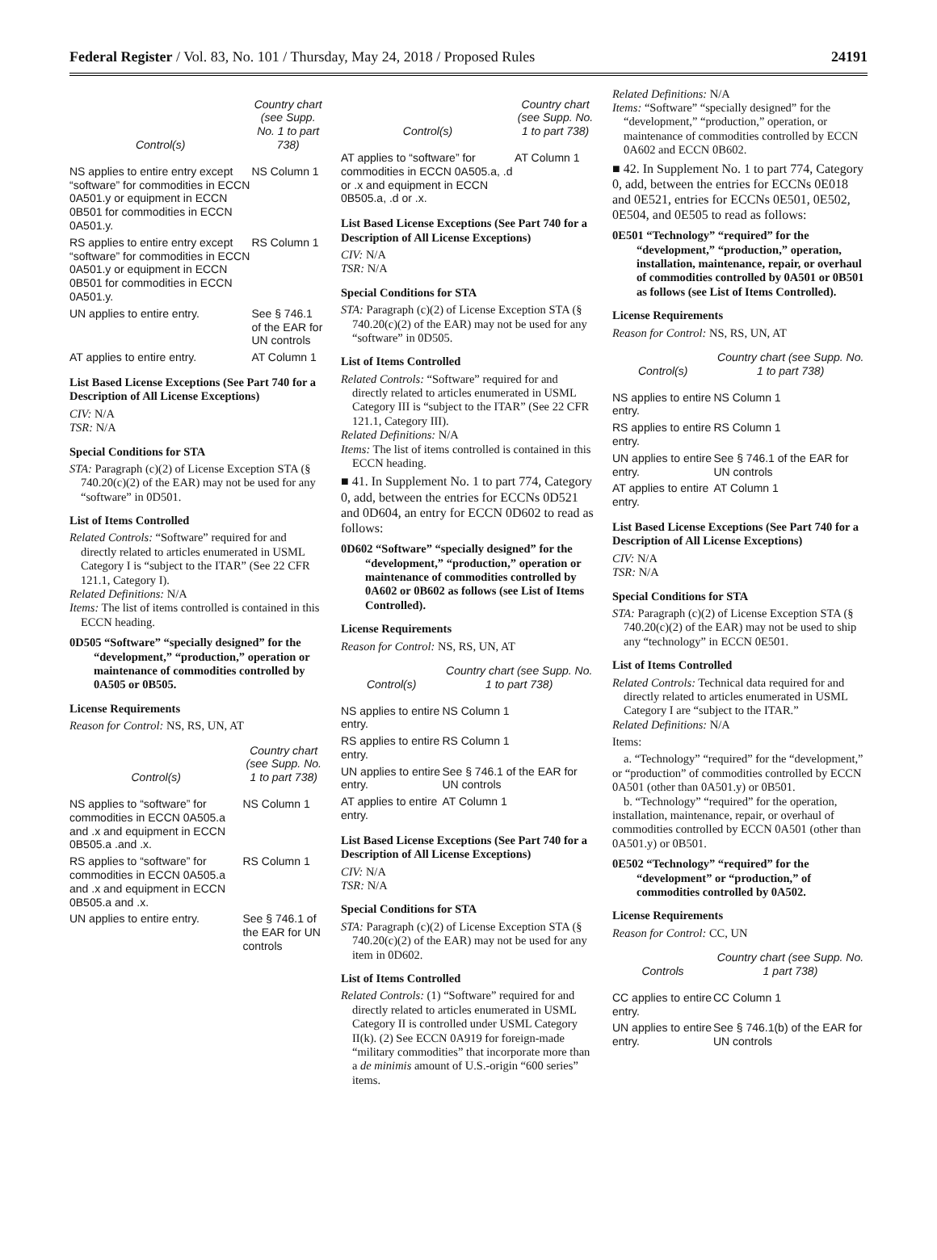Federal Register / Vol. 83, No. 101 / Thursday, May 24, 2018 / Proposed Rules 24191
| Control(s) | Country chart (see Supp. No. 1 to part 738) |
| --- | --- |
| NS applies to entire entry except “software” for commodities in ECCN 0A501.y or equipment in ECCN 0B501 for commodities in ECCN 0A501.y. | NS Column 1 |
| RS applies to entire entry except “software” for commodities in ECCN 0A501.y or equipment in ECCN 0B501 for commodities in ECCN 0A501.y. | RS Column 1 |
| UN applies to entire entry. | See § 746.1 of the EAR for UN controls |
| AT applies to entire entry. | AT Column 1 |
List Based License Exceptions (See Part 740 for a Description of All License Exceptions)
CIV: N/A
TSR: N/A
Special Conditions for STA
STA: Paragraph (c)(2) of License Exception STA (§ 740.20(c)(2) of the EAR) may not be used for any “software” in 0D501.
List of Items Controlled
Related Controls: “Software” required for and directly related to articles enumerated in USML Category I is “subject to the ITAR” (See 22 CFR 121.1, Category I).
Related Definitions: N/A
Items: The list of items controlled is contained in this ECCN heading.
0D505 “Software” “specially designed” for the “development,” “production,” operation or maintenance of commodities controlled by 0A505 or 0B505.
License Requirements
Reason for Control: NS, RS, UN, AT
| Control(s) | Country chart (see Supp. No. 1 to part 738) |
| --- | --- |
| NS applies to “software” for commodities in ECCN 0A505.a and .x and equipment in ECCN 0B505.a .and .x. | NS Column 1 |
| RS applies to “software” for commodities in ECCN 0A505.a and .x and equipment in ECCN 0B505.a and .x. | RS Column 1 |
| UN applies to entire entry. | See § 746.1 of the EAR for UN controls |
| Control(s) | Country chart (see Supp. No. 1 to part 738) |
| --- | --- |
| AT applies to “software” for commodities in ECCN 0A505.a, .d or .x and equipment in ECCN 0B505.a, .d or .x. | AT Column 1 |
List Based License Exceptions (See Part 740 for a Description of All License Exceptions)
CIV: N/A
TSR: N/A
Special Conditions for STA
STA: Paragraph (c)(2) of License Exception STA (§ 740.20(c)(2) of the EAR) may not be used for any “software” in 0D505.
List of Items Controlled
Related Controls: “Software” required for and directly related to articles enumerated in USML Category III is “subject to the ITAR” (See 22 CFR 121.1, Category III).
Related Definitions: N/A
Items: The list of items controlled is contained in this ECCN heading.
■ 41. In Supplement No. 1 to part 774, Category 0, add, between the entries for ECCNs 0D521 and 0D604, an entry for ECCN 0D602 to read as follows:
0D602 “Software” “specially designed” for the “development,” “production,” operation or maintenance of commodities controlled by 0A602 or 0B602 as follows (see List of Items Controlled).
License Requirements
Reason for Control: NS, RS, UN, AT
| Control(s) | Country chart (see Supp. No. 1 to part 738) |
| --- | --- |
| NS applies to entire entry. | NS Column 1 |
| RS applies to entire entry. | RS Column 1 |
| UN applies to entire entry. | See § 746.1 of the EAR for UN controls |
| AT applies to entire entry. | AT Column 1 |
List Based License Exceptions (See Part 740 for a Description of All License Exceptions)
CIV: N/A
TSR: N/A
Special Conditions for STA
STA: Paragraph (c)(2) of License Exception STA (§ 740.20(c)(2) of the EAR) may not be used for any item in 0D602.
List of Items Controlled
Related Controls: (1) “Software” required for and directly related to articles enumerated in USML Category II is controlled under USML Category II(k). (2) See ECCN 0A919 for foreign-made “military commodities” that incorporate more than a de minimis amount of U.S.-origin “600 series” items.
Related Definitions: N/A
Items: “Software” “specially designed” for the “development,” “production,” operation, or maintenance of commodities controlled by ECCN 0A602 and ECCN 0B602.
■ 42. In Supplement No. 1 to part 774, Category 0, add, between the entries for ECCNs 0E018 and 0E521, entries for ECCNs 0E501, 0E502, 0E504, and 0E505 to read as follows:
0E501 “Technology” “required” for the “development,” “production,” operation, installation, maintenance, repair, or overhaul of commodities controlled by 0A501 or 0B501 as follows (see List of Items Controlled).
License Requirements
Reason for Control: NS, RS, UN, AT
| Control(s) | Country chart (see Supp. No. 1 to part 738) |
| --- | --- |
| NS applies to entire entry. | NS Column 1 |
| RS applies to entire entry. | RS Column 1 |
| UN applies to entire entry. | See § 746.1 of the EAR for UN controls |
| AT applies to entire entry. | AT Column 1 |
List Based License Exceptions (See Part 740 for a Description of All License Exceptions)
CIV: N/A
TSR: N/A
Special Conditions for STA
STA: Paragraph (c)(2) of License Exception STA (§ 740.20(c)(2) of the EAR) may not be used to ship any “technology” in ECCN 0E501.
List of Items Controlled
Related Controls: Technical data required for and directly related to articles enumerated in USML Category I are “subject to the ITAR.”
Related Definitions: N/A
Items:
a. “Technology” “required” for the “development,” or “production” of commodities controlled by ECCN 0A501 (other than 0A501.y) or 0B501.
b. “Technology” “required” for the operation, installation, maintenance, repair, or overhaul of commodities controlled by ECCN 0A501 (other than 0A501.y) or 0B501.
0E502 “Technology” “required” for the “development” or “production,” of commodities controlled by 0A502.
License Requirements
Reason for Control: CC, UN
| Controls | Country chart (see Supp. No. 1 part 738) |
| --- | --- |
| CC applies to entire entry. | CC Column 1 |
| UN applies to entire entry. | See § 746.1(b) of the EAR for UN controls |